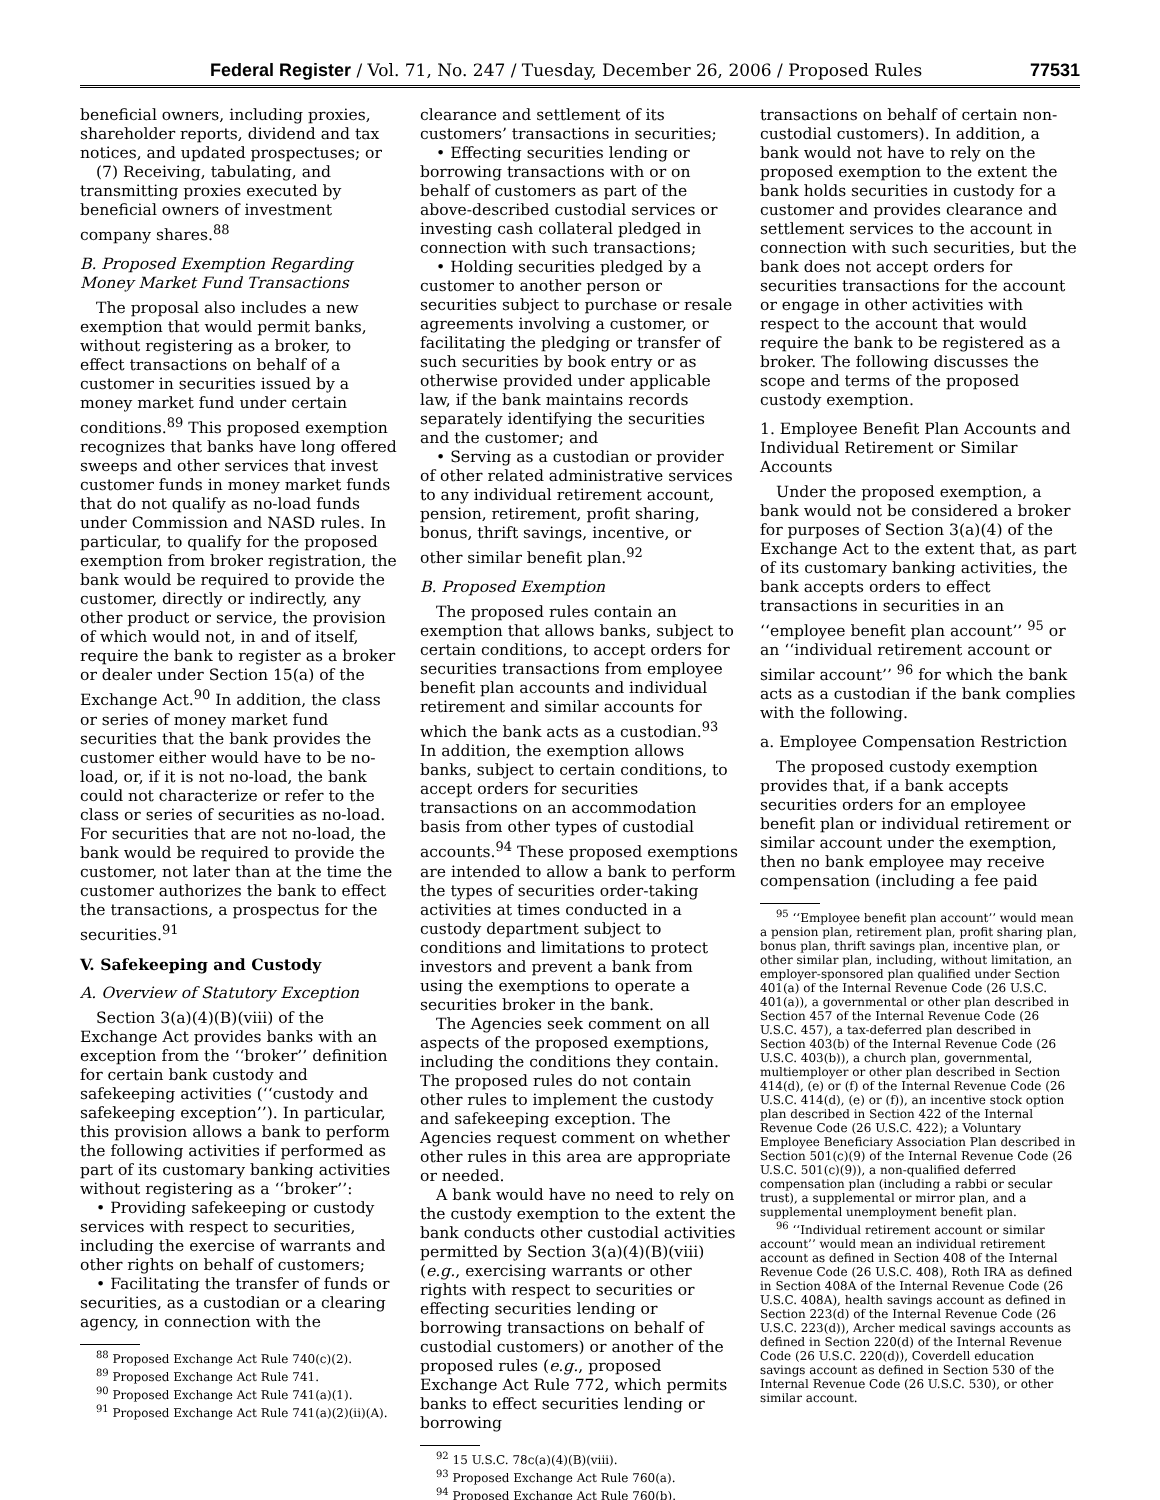Federal Register / Vol. 71, No. 247 / Tuesday, December 26, 2006 / Proposed Rules 77531
beneficial owners, including proxies, shareholder reports, dividend and tax notices, and updated prospectuses; or
(7) Receiving, tabulating, and transmitting proxies executed by beneficial owners of investment company shares.<sup>88</sup>
B. Proposed Exemption Regarding Money Market Fund Transactions
The proposal also includes a new exemption that would permit banks, without registering as a broker, to effect transactions on behalf of a customer in securities issued by a money market fund under certain conditions.<sup>89</sup> This proposed exemption recognizes that banks have long offered sweeps and other services that invest customer funds in money market funds that do not qualify as no-load funds under Commission and NASD rules. In particular, to qualify for the proposed exemption from broker registration, the bank would be required to provide the customer, directly or indirectly, any other product or service, the provision of which would not, in and of itself, require the bank to register as a broker or dealer under Section 15(a) of the Exchange Act.<sup>90</sup> In addition, the class or series of money market fund securities that the bank provides the customer either would have to be no-load, or, if it is not no-load, the bank could not characterize or refer to the class or series of securities as no-load. For securities that are not no-load, the bank would be required to provide the customer, not later than at the time the customer authorizes the bank to effect the transactions, a prospectus for the securities.<sup>91</sup>
V. Safekeeping and Custody
A. Overview of Statutory Exception
Section 3(a)(4)(B)(viii) of the Exchange Act provides banks with an exception from the ‘‘broker’’ definition for certain bank custody and safekeeping activities (‘‘custody and safekeeping exception’’). In particular, this provision allows a bank to perform the following activities if performed as part of its customary banking activities without registering as a ‘‘broker’’:
• Providing safekeeping or custody services with respect to securities, including the exercise of warrants and other rights on behalf of customers;
• Facilitating the transfer of funds or securities, as a custodian or a clearing agency, in connection with the
<sup>88</sup> Proposed Exchange Act Rule 740(c)(2).
<sup>89</sup> Proposed Exchange Act Rule 741.
<sup>90</sup> Proposed Exchange Act Rule 741(a)(1).
<sup>91</sup> Proposed Exchange Act Rule 741(a)(2)(ii)(A).
clearance and settlement of its customers’ transactions in securities;
• Effecting securities lending or borrowing transactions with or on behalf of customers as part of the above-described custodial services or investing cash collateral pledged in connection with such transactions;
• Holding securities pledged by a customer to another person or securities subject to purchase or resale agreements involving a customer, or facilitating the pledging or transfer of such securities by book entry or as otherwise provided under applicable law, if the bank maintains records separately identifying the securities and the customer; and
• Serving as a custodian or provider of other related administrative services to any individual retirement account, pension, retirement, profit sharing, bonus, thrift savings, incentive, or other similar benefit plan.<sup>92</sup>
B. Proposed Exemption
The proposed rules contain an exemption that allows banks, subject to certain conditions, to accept orders for securities transactions from employee benefit plan accounts and individual retirement and similar accounts for which the bank acts as a custodian.<sup>93</sup> In addition, the exemption allows banks, subject to certain conditions, to accept orders for securities transactions on an accommodation basis from other types of custodial accounts.<sup>94</sup> These proposed exemptions are intended to allow a bank to perform the types of securities order-taking activities at times conducted in a custody department subject to conditions and limitations to protect investors and prevent a bank from using the exemptions to operate a securities broker in the bank.
The Agencies seek comment on all aspects of the proposed exemptions, including the conditions they contain. The proposed rules do not contain other rules to implement the custody and safekeeping exception. The Agencies request comment on whether other rules in this area are appropriate or needed.
A bank would have no need to rely on the custody exemption to the extent the bank conducts other custodial activities permitted by Section 3(a)(4)(B)(viii) (e.g., exercising warrants or other rights with respect to securities or effecting securities lending or borrowing transactions on behalf of custodial customers) or another of the proposed rules (e.g., proposed Exchange Act Rule 772, which permits banks to effect securities lending or borrowing
<sup>92</sup> 15 U.S.C. 78c(a)(4)(B)(viii).
<sup>93</sup> Proposed Exchange Act Rule 760(a).
<sup>94</sup> Proposed Exchange Act Rule 760(b).
transactions on behalf of certain non-custodial customers). In addition, a bank would not have to rely on the proposed exemption to the extent the bank holds securities in custody for a customer and provides clearance and settlement services to the account in connection with such securities, but the bank does not accept orders for securities transactions for the account or engage in other activities with respect to the account that would require the bank to be registered as a broker. The following discusses the scope and terms of the proposed custody exemption.
1. Employee Benefit Plan Accounts and Individual Retirement or Similar Accounts
Under the proposed exemption, a bank would not be considered a broker for purposes of Section 3(a)(4) of the Exchange Act to the extent that, as part of its customary banking activities, the bank accepts orders to effect transactions in securities in an ‘‘employee benefit plan account’’ <sup>95</sup> or an ‘‘individual retirement account or similar account’’ <sup>96</sup> for which the bank acts as a custodian if the bank complies with the following.
a. Employee Compensation Restriction
The proposed custody exemption provides that, if a bank accepts securities orders for an employee benefit plan or individual retirement or similar account under the exemption, then no bank employee may receive compensation (including a fee paid
<sup>95</sup> ‘‘Employee benefit plan account’’ would mean a pension plan, retirement plan, profit sharing plan, bonus plan, thrift savings plan, incentive plan, or other similar plan, including, without limitation, an employer-sponsored plan qualified under Section 401(a) of the Internal Revenue Code (26 U.S.C. 401(a)), a governmental or other plan described in Section 457 of the Internal Revenue Code (26 U.S.C. 457), a tax-deferred plan described in Section 403(b) of the Internal Revenue Code (26 U.S.C. 403(b)), a church plan, governmental, multiemployer or other plan described in Section 414(d), (e) or (f) of the Internal Revenue Code (26 U.S.C. 414(d), (e) or (f)), an incentive stock option plan described in Section 422 of the Internal Revenue Code (26 U.S.C. 422); a Voluntary Employee Beneficiary Association Plan described in Section 501(c)(9) of the Internal Revenue Code (26 U.S.C. 501(c)(9)), a non-qualified deferred compensation plan (including a rabbi or secular trust), a supplemental or mirror plan, and a supplemental unemployment benefit plan.
<sup>96</sup> ‘‘Individual retirement account or similar account’’ would mean an individual retirement account as defined in Section 408 of the Internal Revenue Code (26 U.S.C. 408), Roth IRA as defined in Section 408A of the Internal Revenue Code (26 U.S.C. 408A), health savings account as defined in Section 223(d) of the Internal Revenue Code (26 U.S.C. 223(d)), Archer medical savings accounts as defined in Section 220(d) of the Internal Revenue Code (26 U.S.C. 220(d)), Coverdell education savings account as defined in Section 530 of the Internal Revenue Code (26 U.S.C. 530), or other similar account.